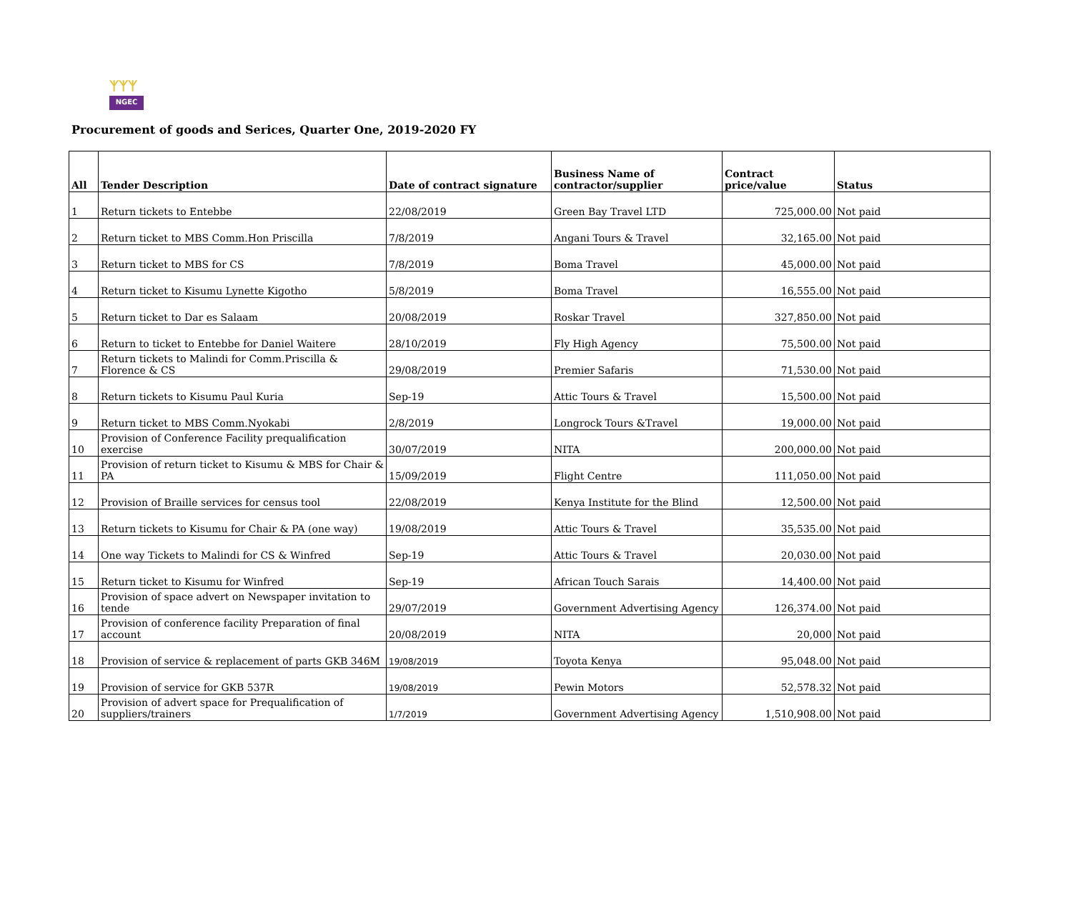ᛉᛉᛉ
NGEC
Procurement of goods and Serices, Quarter One, 2019-2020 FY
| All | Tender Description | Date of contract signature | Business Name of contractor/supplier | Contract price/value | Status |
| --- | --- | --- | --- | --- | --- |
| 1 | Return tickets to Entebbe | 22/08/2019 | Green Bay Travel LTD | 725,000.00 | Not paid |
| 2 | Return ticket to MBS Comm.Hon Priscilla | 7/8/2019 | Angani Tours & Travel | 32,165.00 | Not paid |
| 3 | Return ticket to MBS for CS | 7/8/2019 | Boma Travel | 45,000.00 | Not paid |
| 4 | Return ticket to Kisumu Lynette Kigotho | 5/8/2019 | Boma Travel | 16,555.00 | Not paid |
| 5 | Return ticket to Dar es Salaam | 20/08/2019 | Roskar Travel | 327,850.00 | Not paid |
| 6 | Return to ticket to Entebbe for Daniel Waitere | 28/10/2019 | Fly High Agency | 75,500.00 | Not paid |
| 7 | Return tickets to Malindi for Comm.Priscilla & Florence & CS | 29/08/2019 | Premier Safaris | 71,530.00 | Not paid |
| 8 | Return tickets to Kisumu Paul Kuria | Sep-19 | Attic Tours & Travel | 15,500.00 | Not paid |
| 9 | Return ticket to MBS Comm.Nyokabi | 2/8/2019 | Longrock Tours &Travel | 19,000.00 | Not paid |
| 10 | Provision of Conference Facility prequalification exercise | 30/07/2019 | NITA | 200,000.00 | Not paid |
| 11 | Provision of return ticket to Kisumu & MBS for Chair & PA | 15/09/2019 | Flight Centre | 111,050.00 | Not paid |
| 12 | Provision of Braille services for census tool | 22/08/2019 | Kenya Institute for the Blind | 12,500.00 | Not paid |
| 13 | Return tickets to Kisumu for Chair & PA (one way) | 19/08/2019 | Attic Tours & Travel | 35,535.00 | Not paid |
| 14 | One way Tickets to Malindi for CS & Winfred | Sep-19 | Attic Tours & Travel | 20,030.00 | Not paid |
| 15 | Return ticket to Kisumu for Winfred | Sep-19 | African Touch Sarais | 14,400.00 | Not paid |
| 16 | Provision of space advert on Newspaper invitation to tende | 29/07/2019 | Government Advertising Agency | 126,374.00 | Not paid |
| 17 | Provision of conference facility Preparation of final account | 20/08/2019 | NITA | 20,000 | Not paid |
| 18 | Provision of service & replacement of parts GKB 346M | 19/08/2019 | Toyota Kenya | 95,048.00 | Not paid |
| 19 | Provision of service for GKB 537R | 19/08/2019 | Pewin Motors | 52,578.32 | Not paid |
| 20 | Provision of advert space for Prequalification of suppliers/trainers | 1/7/2019 | Government Advertising Agency | 1,510,908.00 | Not paid |